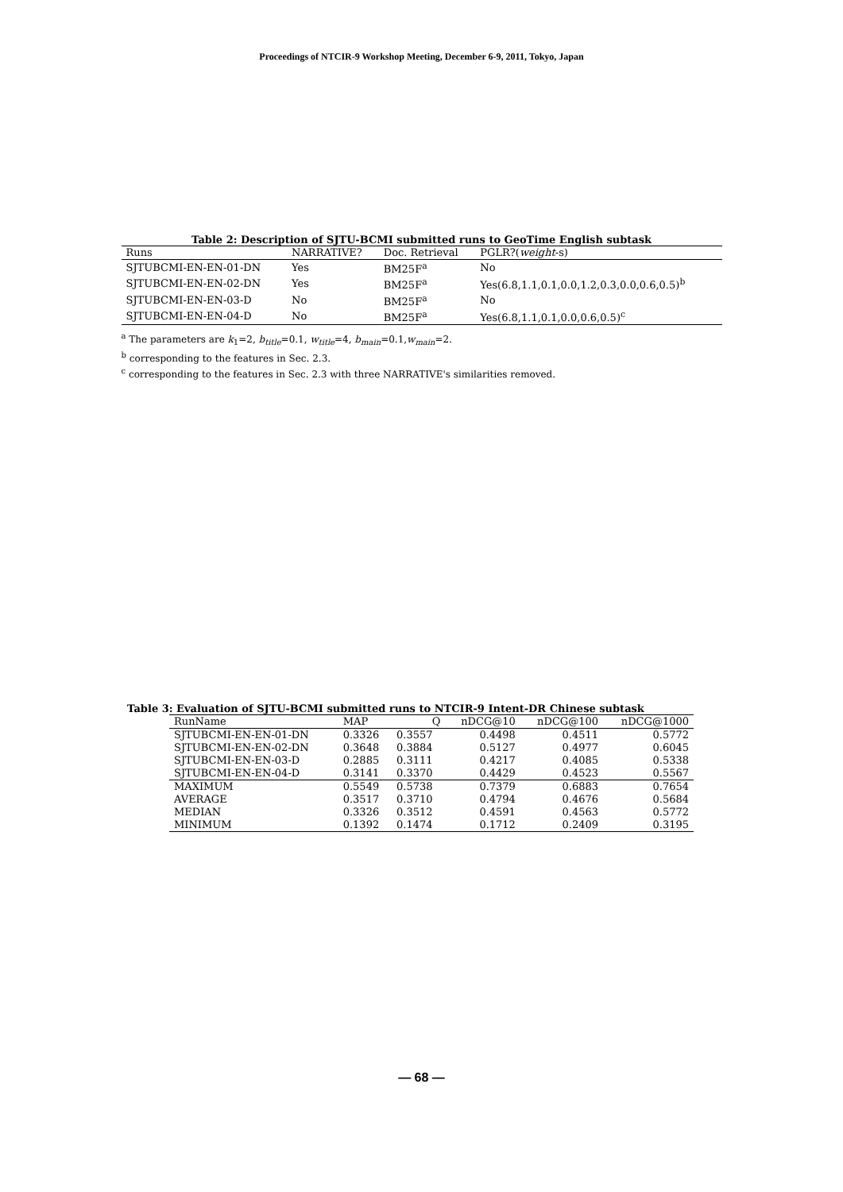Proceedings of NTCIR-9 Workshop Meeting, December 6-9, 2011, Tokyo, Japan
Table 2: Description of SJTU-BCMI submitted runs to GeoTime English subtask
| Runs | NARRATIVE? | Doc. Retrieval | PGLR?( weight -s) |
| --- | --- | --- | --- |
| SJTUBCMI-EN-EN-01-DN | Yes | BM25F<sup>a</sup> | No |
| SJTUBCMI-EN-EN-02-DN | Yes | BM25F<sup>a</sup> | Yes(6.8,1.1,0.1,0.0,1.2,0.3,0.0,0.6,0.5)<sup>b</sup> |
| SJTUBCMI-EN-EN-03-D | No | BM25F<sup>a</sup> | No |
| SJTUBCMI-EN-EN-04-D | No | BM25F<sup>a</sup> | Yes(6.8,1.1,0.1,0.0,0.6,0.5)<sup>c</sup> |
<sup>a</sup> The parameters are k<sub>1</sub>=2, b<sub>title</sub>=0.1, w<sub>title</sub>=4, b<sub>main</sub>=0.1,w<sub>main</sub>=2.
<sup>b</sup> corresponding to the features in Sec. 2.3.
<sup>c</sup> corresponding to the features in Sec. 2.3 with three NARRATIVE's similarities removed.
Table 3: Evaluation of SJTU-BCMI submitted runs to NTCIR-9 Intent-DR Chinese subtask
| RunName | MAP | Q | nDCG@10 | nDCG@100 | nDCG@1000 |
| --- | --- | --- | --- | --- | --- |
| SJTUBCMI-EN-EN-01-DN | 0.3326 | 0.3557 | 0.4498 | 0.4511 | 0.5772 |
| SJTUBCMI-EN-EN-02-DN | 0.3648 | 0.3884 | 0.5127 | 0.4977 | 0.6045 |
| SJTUBCMI-EN-EN-03-D | 0.2885 | 0.3111 | 0.4217 | 0.4085 | 0.5338 |
| SJTUBCMI-EN-EN-04-D | 0.3141 | 0.3370 | 0.4429 | 0.4523 | 0.5567 |
| MAXIMUM | 0.5549 | 0.5738 | 0.7379 | 0.6883 | 0.7654 |
| AVERAGE | 0.3517 | 0.3710 | 0.4794 | 0.4676 | 0.5684 |
| MEDIAN | 0.3326 | 0.3512 | 0.4591 | 0.4563 | 0.5772 |
| MINIMUM | 0.1392 | 0.1474 | 0.1712 | 0.2409 | 0.3195 |
— 68 —